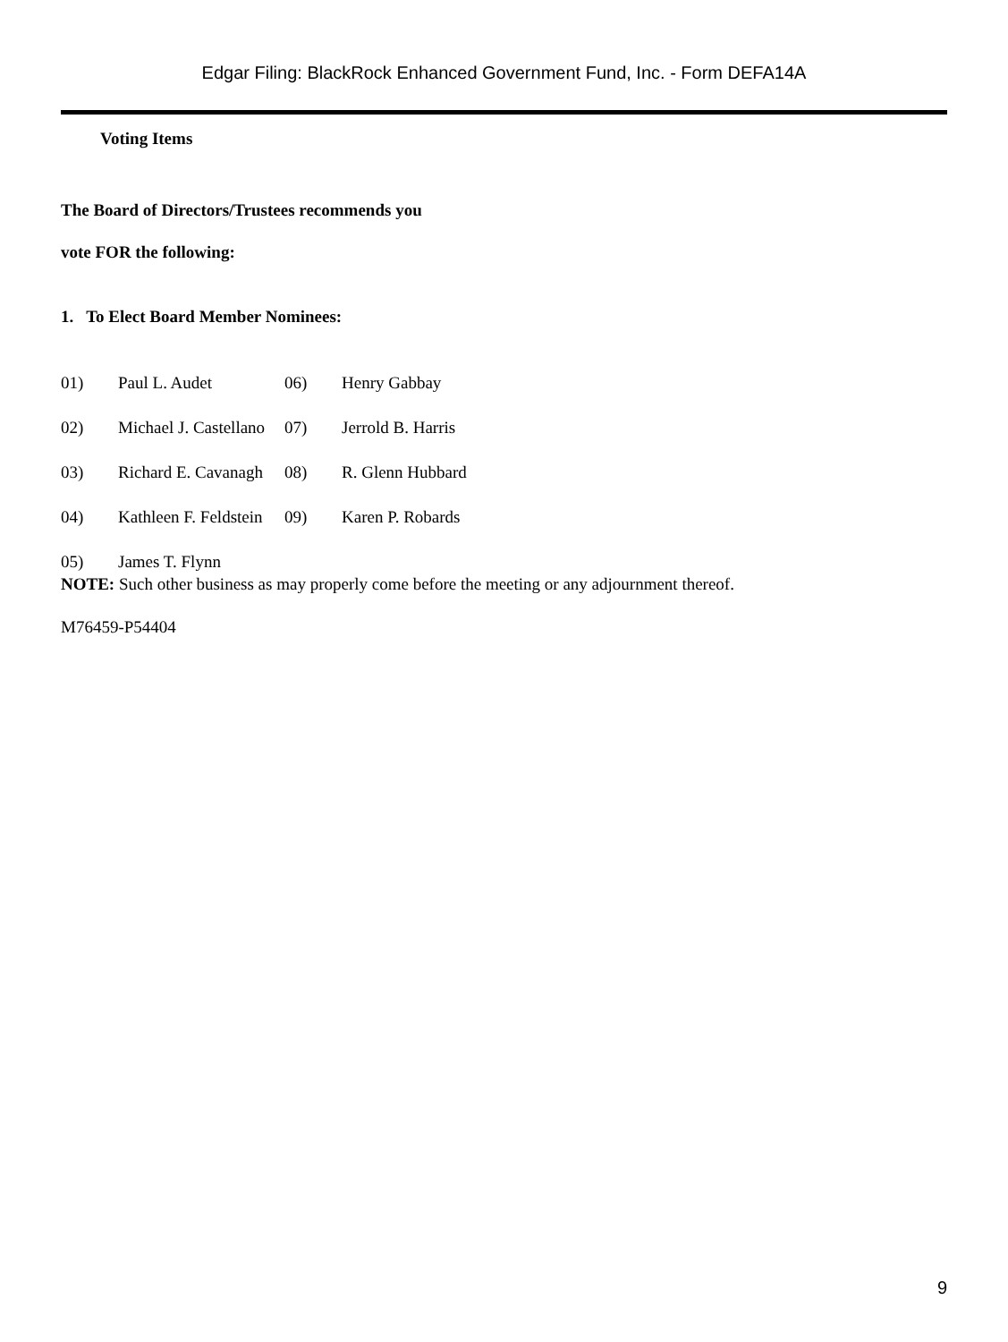Edgar Filing: BlackRock Enhanced Government Fund, Inc. - Form DEFA14A
Voting Items
The Board of Directors/Trustees recommends you
vote FOR the following:
1. To Elect Board Member Nominees:
01) Paul L. Audet
02) Michael J. Castellano
03) Richard E. Cavanagh
04) Kathleen F. Feldstein
05) James T. Flynn
06) Henry Gabbay
07) Jerrold B. Harris
08) R. Glenn Hubbard
09) Karen P. Robards
NOTE: Such other business as may properly come before the meeting or any adjournment thereof.
M76459-P54404
9